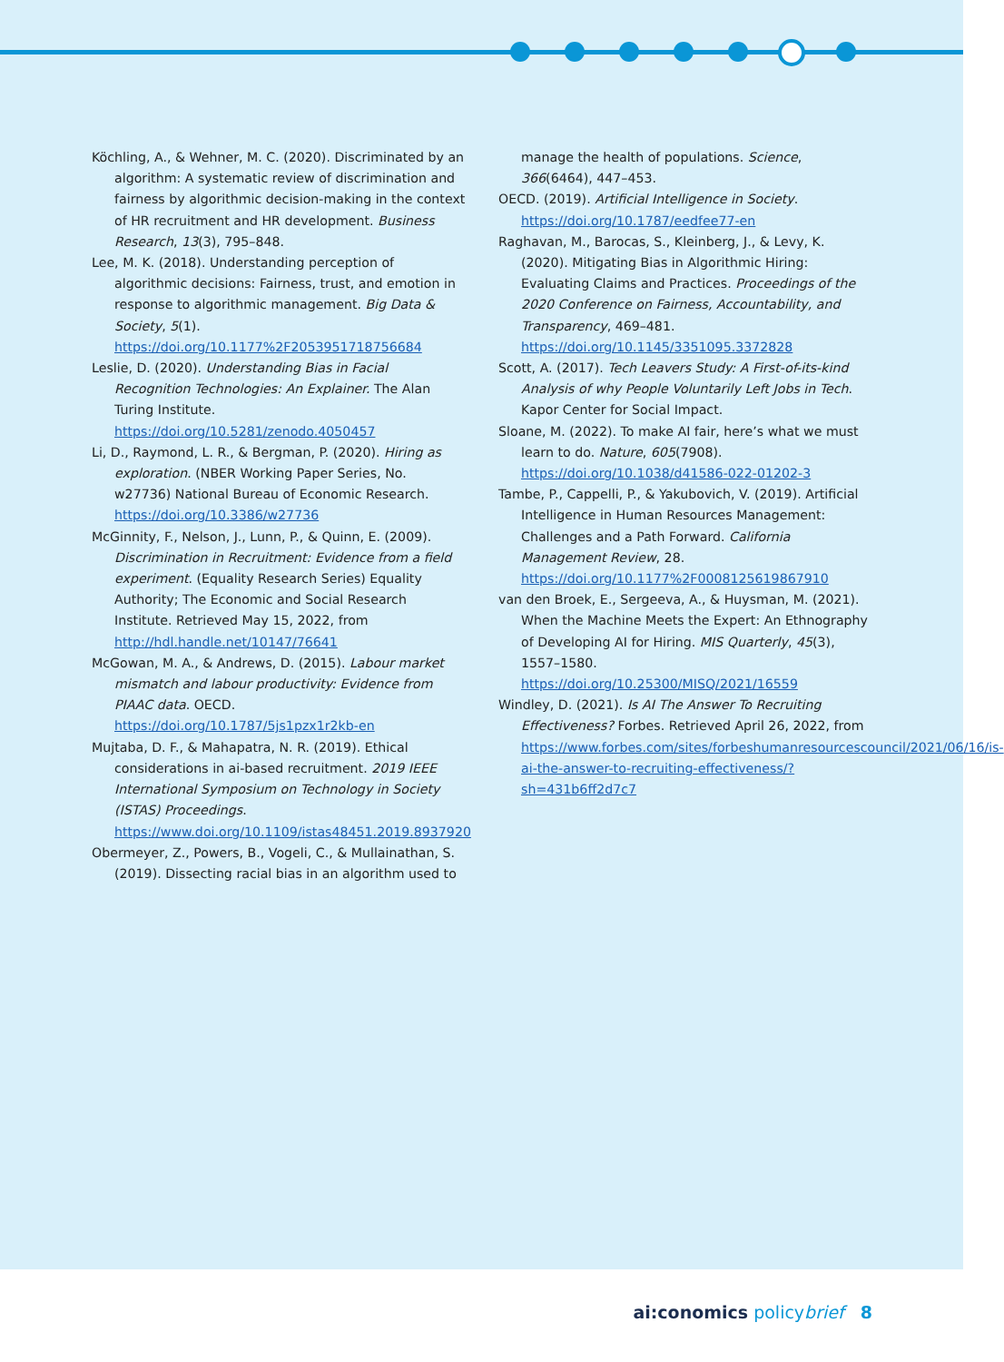Köchling, A., & Wehner, M. C. (2020). Discriminated by an algorithm: A systematic review of discrimination and fairness by algorithmic decision-making in the context of HR recruitment and HR development. Business Research, 13(3), 795–848.
Lee, M. K. (2018). Understanding perception of algorithmic decisions: Fairness, trust, and emotion in response to algorithmic management. Big Data & Society, 5(1). https://doi.org/10.1177%2F2053951718756684
Leslie, D. (2020). Understanding Bias in Facial Recognition Technologies: An Explainer. The Alan Turing Institute. https://doi.org/10.5281/zenodo.4050457
Li, D., Raymond, L. R., & Bergman, P. (2020). Hiring as exploration. (NBER Working Paper Series, No. w27736) National Bureau of Economic Research. https://doi.org/10.3386/w27736
McGinnity, F., Nelson, J., Lunn, P., & Quinn, E. (2009). Discrimination in Recruitment: Evidence from a field experiment. (Equality Research Series) Equality Authority; The Economic and Social Research Institute. Retrieved May 15, 2022, from http://hdl.handle.net/10147/76641
McGowan, M. A., & Andrews, D. (2015). Labour market mismatch and labour productivity: Evidence from PIAAC data. OECD. https://doi.org/10.1787/5js1pzx1r2kb-en
Mujtaba, D. F., & Mahapatra, N. R. (2019). Ethical considerations in ai-based recruitment. 2019 IEEE International Symposium on Technology in Society (ISTAS) Proceedings. https://www.doi.org/10.1109/istas48451.2019.8937920
Obermeyer, Z., Powers, B., Vogeli, C., & Mullainathan, S. (2019). Dissecting racial bias in an algorithm used to
manage the health of populations. Science, 366(6464), 447–453.
OECD. (2019). Artificial Intelligence in Society. https://doi.org/10.1787/eedfee77-en
Raghavan, M., Barocas, S., Kleinberg, J., & Levy, K. (2020). Mitigating Bias in Algorithmic Hiring: Evaluating Claims and Practices. Proceedings of the 2020 Conference on Fairness, Accountability, and Transparency, 469–481. https://doi.org/10.1145/3351095.3372828
Scott, A. (2017). Tech Leavers Study: A First-of-its-kind Analysis of why People Voluntarily Left Jobs in Tech. Kapor Center for Social Impact.
Sloane, M. (2022). To make AI fair, here’s what we must learn to do. Nature, 605(7908). https://doi.org/10.1038/d41586-022-01202-3
Tambe, P., Cappelli, P., & Yakubovich, V. (2019). Artificial Intelligence in Human Resources Management: Challenges and a Path Forward. California Management Review, 28. https://doi.org/10.1177%2F0008125619867910
van den Broek, E., Sergeeva, A., & Huysman, M. (2021). When the Machine Meets the Expert: An Ethnography of Developing AI for Hiring. MIS Quarterly, 45(3), 1557–1580. https://doi.org/10.25300/MISQ/2021/16559
Windley, D. (2021). Is AI The Answer To Recruiting Effectiveness? Forbes. Retrieved April 26, 2022, from https://www.forbes.com/sites/forbeshumanresourcescouncil/2021/06/16/is-ai-the-answer-to-recruiting-effectiveness/?sh=431b6ff2d7c7
ai:conomics policybrief 8